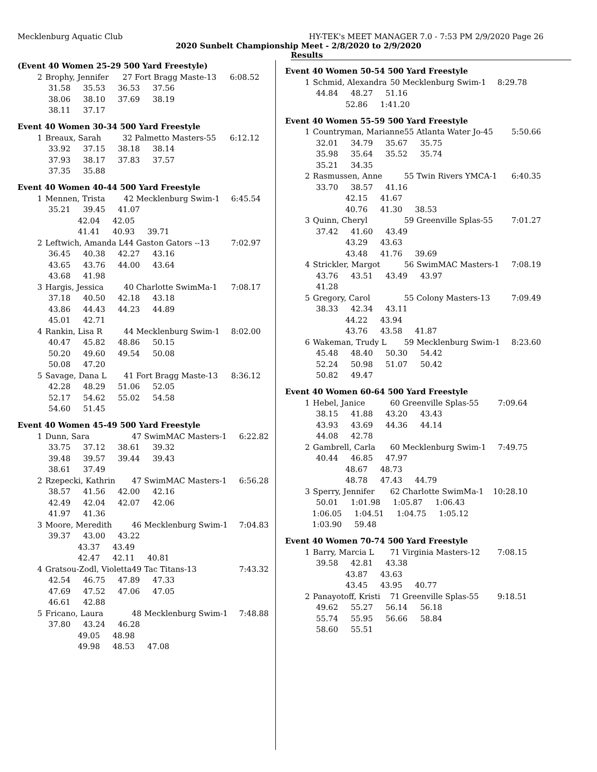Mecklenburg Aquatic Club HY-TEK's MEET MANAGER 7.0 - 7:53 PM 2/9/2020 Page 26
2020 Sunbelt Championship Meet - 2/8/2020 to 2/9/2020
Results
(Event 40 Women 25-29 500 Yard Freestyle)
| 2 | Brophy, Jennifer | 27 Fort Bragg Maste-13 | 6:08.52 |
| 31.58 35.53 36.53 37.56 | | | |
| 38.06 38.10 37.69 38.19 | | | |
| 38.11 37.17 | | | |
Event 40 Women 30-34 500 Yard Freestyle
| 1 | Breaux, Sarah | 32 Palmetto Masters-55 | 6:12.12 |
| 33.92 37.15 38.18 38.14 | | | |
| 37.93 38.17 37.83 37.57 | | | |
| 37.35 35.88 | | | |
Event 40 Women 40-44 500 Yard Freestyle
| 1 | Mennen, Trista | 42 Mecklenburg Swim-1 | 6:45.54 |
| 35.21 39.45 41.07 | | | |
| 42.04 42.05 | | | |
| 41.41 40.93 39.71 | | | |
| 2 | Leftwich, Amanda L | 44 Gaston Gators --13 | 7:02.97 |
| 36.45 40.38 42.27 43.16 | | | |
| 43.65 43.76 44.00 43.64 | | | |
| 43.68 41.98 | | | |
| 3 | Hargis, Jessica | 40 Charlotte SwimMa-1 | 7:08.17 |
| 37.18 40.50 42.18 43.18 | | | |
| 43.86 44.43 44.23 44.89 | | | |
| 45.01 42.71 | | | |
| 4 | Rankin, Lisa R | 44 Mecklenburg Swim-1 | 8:02.00 |
| 40.47 45.82 48.86 50.15 | | | |
| 50.20 49.60 49.54 50.08 | | | |
| 50.08 47.20 | | | |
| 5 | Savage, Dana L | 41 Fort Bragg Maste-13 | 8:36.12 |
| 42.28 48.29 51.06 52.05 | | | |
| 52.17 54.62 55.02 54.58 | | | |
| 54.60 51.45 | | | |
Event 40 Women 45-49 500 Yard Freestyle
| 1 | Dunn, Sara | 47 SwimMAC Masters-1 | 6:22.82 |
| 33.75 37.12 38.61 39.32 | | | |
| 39.48 39.57 39.44 39.43 | | | |
| 38.61 37.49 | | | |
| 2 | Rzepecki, Kathrin | 47 SwimMAC Masters-1 | 6:56.28 |
| 38.57 41.56 42.00 42.16 | | | |
| 42.49 42.04 42.07 42.06 | | | |
| 41.97 41.36 | | | |
| 3 | Moore, Meredith | 46 Mecklenburg Swim-1 | 7:04.83 |
| 39.37 43.00 43.22 | | | |
| 43.37 43.49 | | | |
| 42.47 42.11 40.81 | | | |
| 4 | Gratsou-Zodl, Violetta | 49 Tac Titans-13 | 7:43.32 |
| 42.54 46.75 47.89 47.33 | | | |
| 47.69 47.52 47.06 47.05 | | | |
| 46.61 42.88 | | | |
| 5 | Fricano, Laura | 48 Mecklenburg Swim-1 | 7:48.88 |
| 37.80 43.24 46.28 | | | |
| 49.05 48.98 | | | |
| 49.98 48.53 47.08 | | | |
Event 40 Women 50-54 500 Yard Freestyle
| 1 | Schmid, Alexandra | 50 Mecklenburg Swim-1 | 8:29.78 |
| 44.84 48.27 51.16 | | | |
| 52.86 1:41.20 | | | |
Event 40 Women 55-59 500 Yard Freestyle
| 1 | Countryman, Marianne | 55 Atlanta Water Jo-45 | 5:50.66 |
| 32.01 34.79 35.67 35.75 | | | |
| 35.98 35.64 35.52 35.74 | | | |
| 35.21 34.35 | | | |
| 2 | Rasmussen, Anne | 55 Twin Rivers YMCA-1 | 6:40.35 |
| 33.70 38.57 41.16 | | | |
| 42.15 41.67 | | | |
| 40.76 41.30 38.53 | | | |
| 3 | Quinn, Cheryl | 59 Greenville Splas-55 | 7:01.27 |
| 37.42 41.60 43.49 | | | |
| 43.29 43.63 | | | |
| 43.48 41.76 39.69 | | | |
| 4 | Strickler, Margot | 56 SwimMAC Masters-1 | 7:08.19 |
| 43.76 43.51 43.49 43.97 | | | |
| 41.28 | | | |
| 5 | Gregory, Carol | 55 Colony Masters-13 | 7:09.49 |
| 38.33 42.34 43.11 | | | |
| 44.22 43.94 | | | |
| 43.76 43.58 41.87 | | | |
| 6 | Wakeman, Trudy L | 59 Mecklenburg Swim-1 | 8:23.60 |
| 45.48 48.40 50.30 54.42 | | | |
| 52.24 50.98 51.07 50.42 | | | |
| 50.82 49.47 | | | |
Event 40 Women 60-64 500 Yard Freestyle
| 1 | Hebel, Janice | 60 Greenville Splas-55 | 7:09.64 |
| 38.15 41.88 43.20 43.43 | | | |
| 43.93 43.69 44.36 44.14 | | | |
| 44.08 42.78 | | | |
| 2 | Gambrell, Carla | 60 Mecklenburg Swim-1 | 7:49.75 |
| 40.44 46.85 47.97 | | | |
| 48.67 48.73 | | | |
| 48.78 47.43 44.79 | | | |
| 3 | Sperry, Jennifer | 62 Charlotte SwimMa-1 | 10:28.10 |
| 50.01 1:01.98 1:05.87 1:06.43 | | | |
| 1:06.05 1:04.51 1:04.75 1:05.12 | | | |
| 1:03.90 59.48 | | | |
Event 40 Women 70-74 500 Yard Freestyle
| 1 | Barry, Marcia L | 71 Virginia Masters-12 | 7:08.15 |
| 39.58 42.81 43.38 | | | |
| 43.87 43.63 | | | |
| 43.45 43.95 40.77 | | | |
| 2 | Panayotoff, Kristi | 71 Greenville Splas-55 | 9:18.51 |
| 49.62 55.27 56.14 56.18 | | | |
| 55.74 55.95 56.66 58.84 | | | |
| 58.60 55.51 | | | |